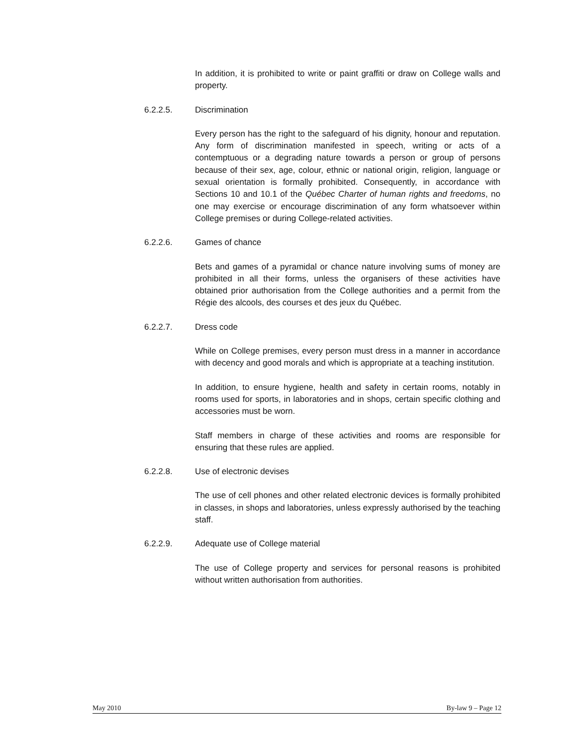In addition, it is prohibited to write or paint graffiti or draw on College walls and property.
6.2.2.5. Discrimination
Every person has the right to the safeguard of his dignity, honour and reputation. Any form of discrimination manifested in speech, writing or acts of a contemptuous or a degrading nature towards a person or group of persons because of their sex, age, colour, ethnic or national origin, religion, language or sexual orientation is formally prohibited. Consequently, in accordance with Sections 10 and 10.1 of the Québec Charter of human rights and freedoms, no one may exercise or encourage discrimination of any form whatsoever within College premises or during College-related activities.
6.2.2.6. Games of chance
Bets and games of a pyramidal or chance nature involving sums of money are prohibited in all their forms, unless the organisers of these activities have obtained prior authorisation from the College authorities and a permit from the Régie des alcools, des courses et des jeux du Québec.
6.2.2.7. Dress code
While on College premises, every person must dress in a manner in accordance with decency and good morals and which is appropriate at a teaching institution.
In addition, to ensure hygiene, health and safety in certain rooms, notably in rooms used for sports, in laboratories and in shops, certain specific clothing and accessories must be worn.
Staff members in charge of these activities and rooms are responsible for ensuring that these rules are applied.
6.2.2.8. Use of electronic devises
The use of cell phones and other related electronic devices is formally prohibited in classes, in shops and laboratories, unless expressly authorised by the teaching staff.
6.2.2.9. Adequate use of College material
The use of College property and services for personal reasons is prohibited without written authorisation from authorities.
May 2010 By-law 9 – Page 12